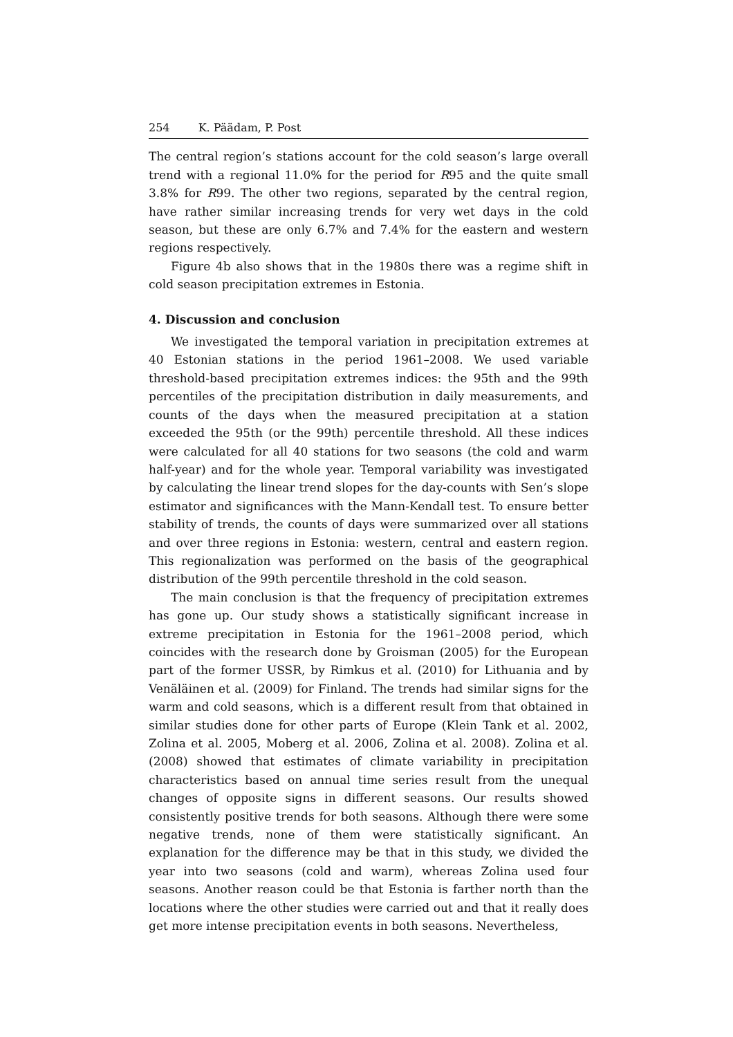254 K. Päädam, P. Post
The central region’s stations account for the cold season’s large overall trend with a regional 11.0% for the period for R95 and the quite small 3.8% for R99. The other two regions, separated by the central region, have rather similar increasing trends for very wet days in the cold season, but these are only 6.7% and 7.4% for the eastern and western regions respectively.
Figure 4b also shows that in the 1980s there was a regime shift in cold season precipitation extremes in Estonia.
4. Discussion and conclusion
We investigated the temporal variation in precipitation extremes at 40 Estonian stations in the period 1961–2008. We used variable threshold-based precipitation extremes indices: the 95th and the 99th percentiles of the precipitation distribution in daily measurements, and counts of the days when the measured precipitation at a station exceeded the 95th (or the 99th) percentile threshold. All these indices were calculated for all 40 stations for two seasons (the cold and warm half-year) and for the whole year. Temporal variability was investigated by calculating the linear trend slopes for the day-counts with Sen’s slope estimator and significances with the Mann-Kendall test. To ensure better stability of trends, the counts of days were summarized over all stations and over three regions in Estonia: western, central and eastern region. This regionalization was performed on the basis of the geographical distribution of the 99th percentile threshold in the cold season.
The main conclusion is that the frequency of precipitation extremes has gone up. Our study shows a statistically significant increase in extreme precipitation in Estonia for the 1961–2008 period, which coincides with the research done by Groisman (2005) for the European part of the former USSR, by Rimkus et al. (2010) for Lithuania and by Venäläinen et al. (2009) for Finland. The trends had similar signs for the warm and cold seasons, which is a different result from that obtained in similar studies done for other parts of Europe (Klein Tank et al. 2002, Zolina et al. 2005, Moberg et al. 2006, Zolina et al. 2008). Zolina et al. (2008) showed that estimates of climate variability in precipitation characteristics based on annual time series result from the unequal changes of opposite signs in different seasons. Our results showed consistently positive trends for both seasons. Although there were some negative trends, none of them were statistically significant. An explanation for the difference may be that in this study, we divided the year into two seasons (cold and warm), whereas Zolina used four seasons. Another reason could be that Estonia is farther north than the locations where the other studies were carried out and that it really does get more intense precipitation events in both seasons. Nevertheless,